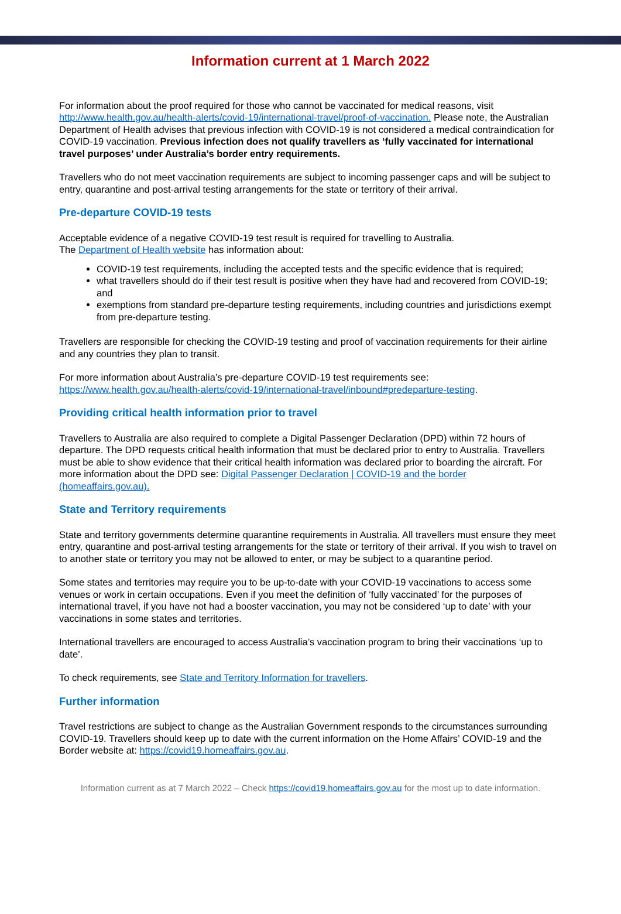Information current at 1 March 2022
For information about the proof required for those who cannot be vaccinated for medical reasons, visit http://www.health.gov.au/health-alerts/covid-19/international-travel/proof-of-vaccination. Please note, the Australian Department of Health advises that previous infection with COVID-19 is not considered a medical contraindication for COVID-19 vaccination. Previous infection does not qualify travellers as ‘fully vaccinated for international travel purposes’ under Australia’s border entry requirements.
Travellers who do not meet vaccination requirements are subject to incoming passenger caps and will be subject to entry, quarantine and post-arrival testing arrangements for the state or territory of their arrival.
Pre-departure COVID-19 tests
Acceptable evidence of a negative COVID-19 test result is required for travelling to Australia.
The Department of Health website has information about:
COVID-19 test requirements, including the accepted tests and the specific evidence that is required;
what travellers should do if their test result is positive when they have had and recovered from COVID-19; and
exemptions from standard pre-departure testing requirements, including countries and jurisdictions exempt from pre-departure testing.
Travellers are responsible for checking the COVID-19 testing and proof of vaccination requirements for their airline and any countries they plan to transit.
For more information about Australia’s pre-departure COVID-19 test requirements see: https://www.health.gov.au/health-alerts/covid-19/international-travel/inbound#predeparture-testing.
Providing critical health information prior to travel
Travellers to Australia are also required to complete a Digital Passenger Declaration (DPD) within 72 hours of departure. The DPD requests critical health information that must be declared prior to entry to Australia. Travellers must be able to show evidence that their critical health information was declared prior to boarding the aircraft. For more information about the DPD see: Digital Passenger Declaration | COVID-19 and the border (homeaffairs.gov.au).
State and Territory requirements
State and territory governments determine quarantine requirements in Australia. All travellers must ensure they meet entry, quarantine and post-arrival testing arrangements for the state or territory of their arrival. If you wish to travel on to another state or territory you may not be allowed to enter, or may be subject to a quarantine period.
Some states and territories may require you to be up-to-date with your COVID-19 vaccinations to access some venues or work in certain occupations. Even if you meet the definition of ‘fully vaccinated’ for the purposes of international travel, if you have not had a booster vaccination, you may not be considered ‘up to date’ with your vaccinations in some states and territories.
International travellers are encouraged to access Australia’s vaccination program to bring their vaccinations ‘up to date’.
To check requirements, see State and Territory Information for travellers.
Further information
Travel restrictions are subject to change as the Australian Government responds to the circumstances surrounding COVID-19. Travellers should keep up to date with the current information on the Home Affairs’ COVID-19 and the Border website at: https://covid19.homeaffairs.gov.au.
Information current as at 7 March 2022 – Check https://covid19.homeaffairs.gov.au for the most up to date information.